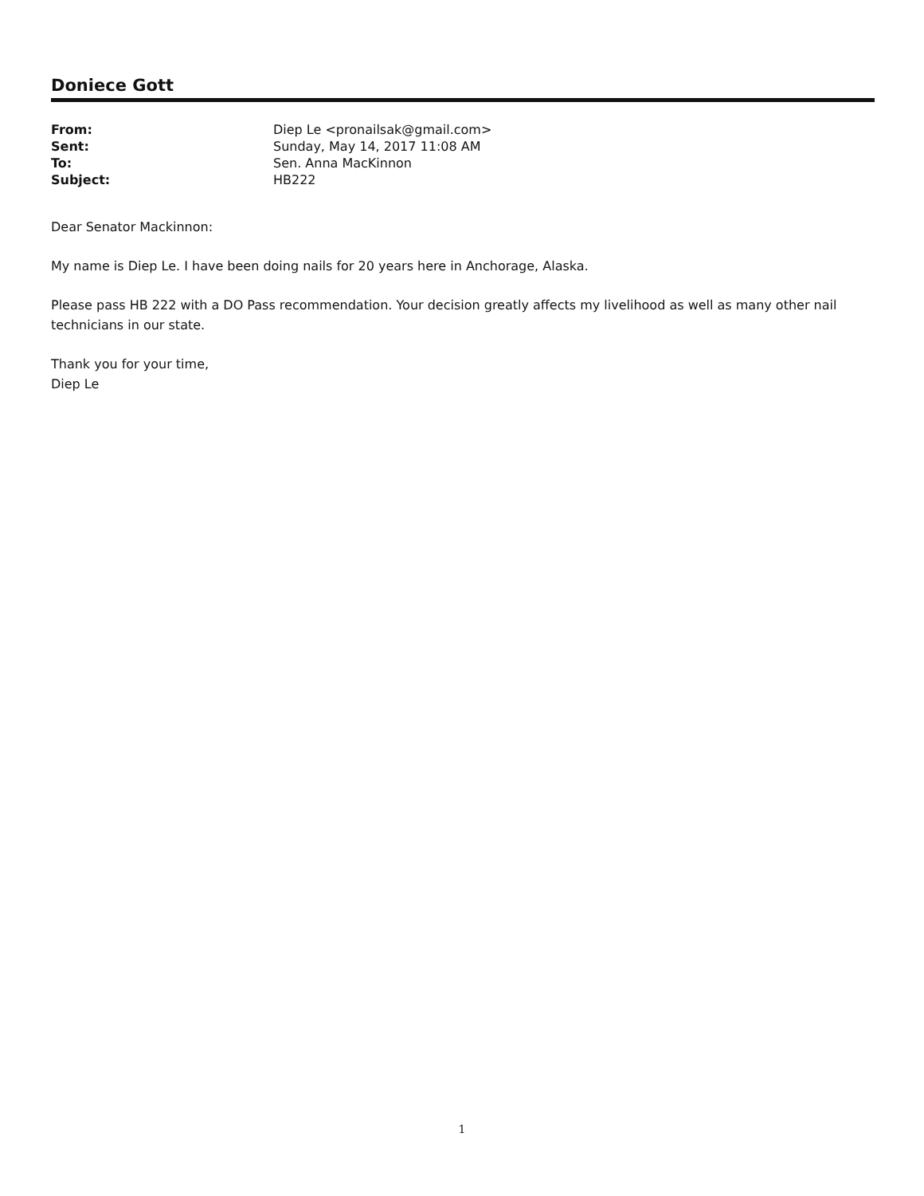Doniece Gott
| From: | Diep Le <pronailsak@gmail.com> |
| Sent: | Sunday, May 14, 2017 11:08 AM |
| To: | Sen. Anna MacKinnon |
| Subject: | HB222 |
Dear Senator Mackinnon:
My name is Diep Le. I have been doing nails for 20 years here in Anchorage, Alaska.
Please pass HB 222 with a DO Pass recommendation. Your decision greatly affects my livelihood as well as many other nail technicians in our state.
Thank you for your time,
Diep Le
1